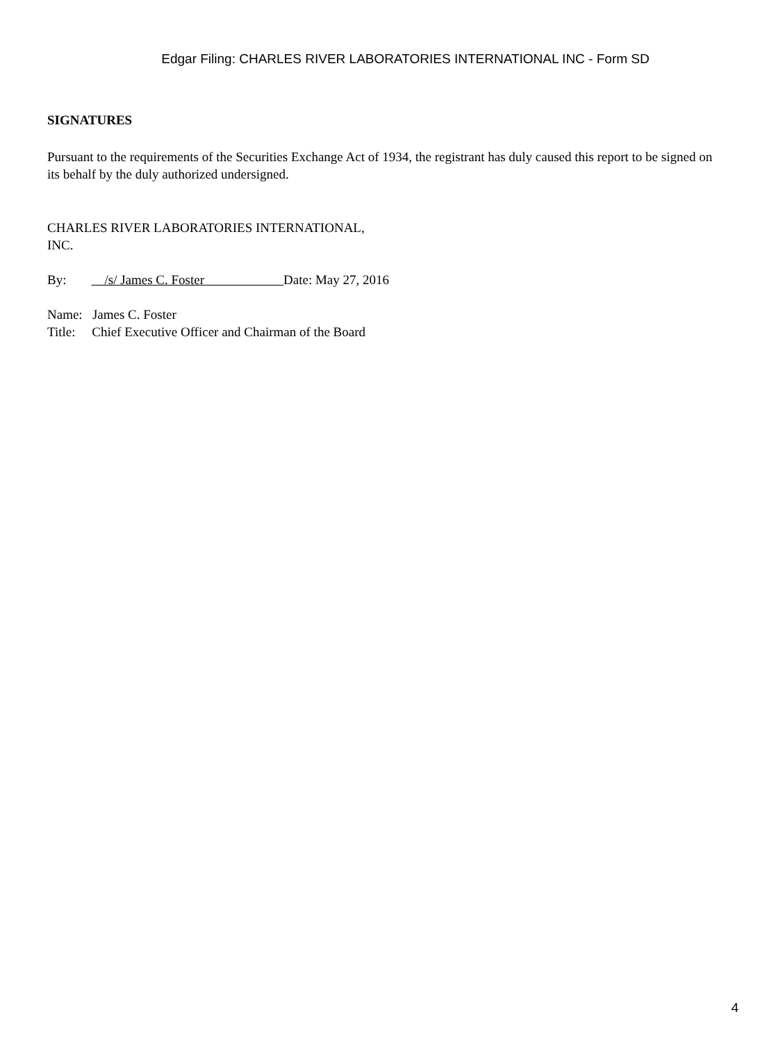Edgar Filing: CHARLES RIVER LABORATORIES INTERNATIONAL INC - Form SD
SIGNATURES
Pursuant to the requirements of the Securities Exchange Act of 1934, the registrant has duly caused this report to be signed on its behalf by the duly authorized undersigned.
CHARLES RIVER LABORATORIES INTERNATIONAL,
INC.
By: /s/ James C. Foster Date: May 27, 2016
Name: James C. Foster
Title: Chief Executive Officer and Chairman of the Board
4